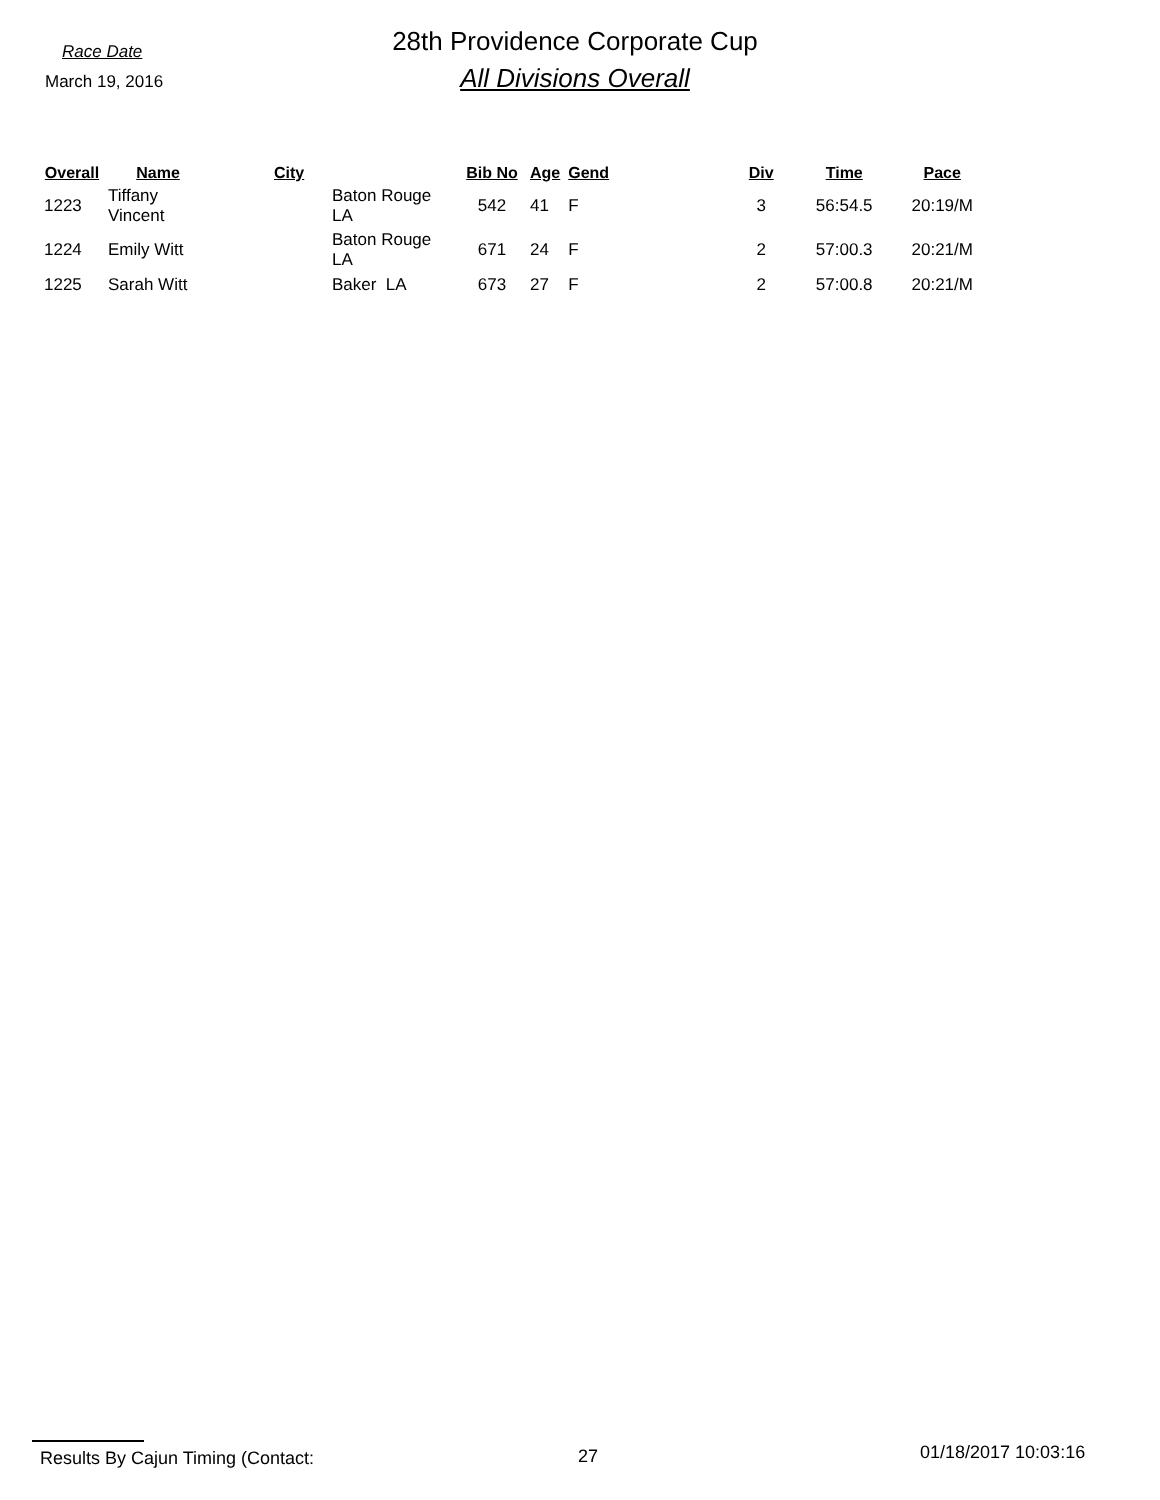Race Date
March 19, 2016
28th Providence Corporate Cup
All Divisions Overall
| Overall | Name | City | Bib No | Age | Gend | Div | Time | Pace |
| --- | --- | --- | --- | --- | --- | --- | --- | --- |
| 1223 | Tiffany Vincent | Baton Rouge LA | 542 | 41 | F | 3 | 56:54.5 | 20:19/M |
| 1224 | Emily Witt | Baton Rouge LA | 671 | 24 | F | 2 | 57:00.3 | 20:21/M |
| 1225 | Sarah Witt | Baker LA | 673 | 27 | F | 2 | 57:00.8 | 20:21/M |
Results By Cajun Timing (Contact: 27 01/18/2017 10:03:16